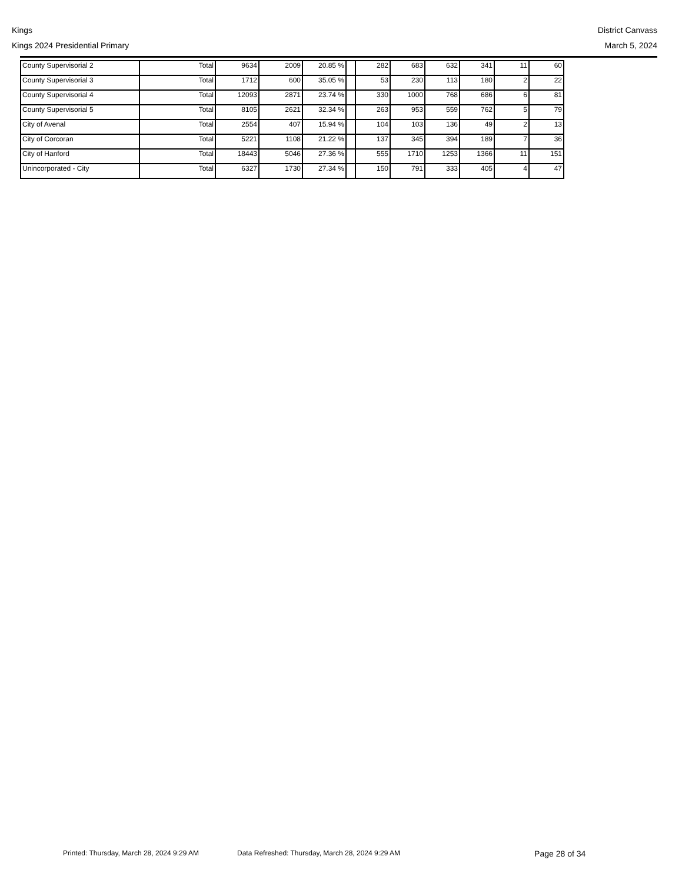Kings
Kings 2024 Presidential Primary
District Canvass
March 5, 2024
| County Supervisorial 2 | Total | 9634 | 2009 | 20.85 % | | 282 | 683 | 632 | 341 | 11 | 60 |
| County Supervisorial 3 | Total | 1712 | 600 | 35.05 % | | 53 | 230 | 113 | 180 | 2 | 22 |
| County Supervisorial 4 | Total | 12093 | 2871 | 23.74 % | | 330 | 1000 | 768 | 686 | 6 | 81 |
| County Supervisorial 5 | Total | 8105 | 2621 | 32.34 % | | 263 | 953 | 559 | 762 | 5 | 79 |
| City of Avenal | Total | 2554 | 407 | 15.94 % | | 104 | 103 | 136 | 49 | 2 | 13 |
| City of Corcoran | Total | 5221 | 1108 | 21.22 % | | 137 | 345 | 394 | 189 | 7 | 36 |
| City of Hanford | Total | 18443 | 5046 | 27.36 % | | 555 | 1710 | 1253 | 1366 | 11 | 151 |
| Unincorporated - City | Total | 6327 | 1730 | 27.34 % | | 150 | 791 | 333 | 405 | 4 | 47 |
Printed: Thursday, March 28, 2024 9:29 AM Data Refreshed: Thursday, March 28, 2024 9:29 AM Page 28 of 34